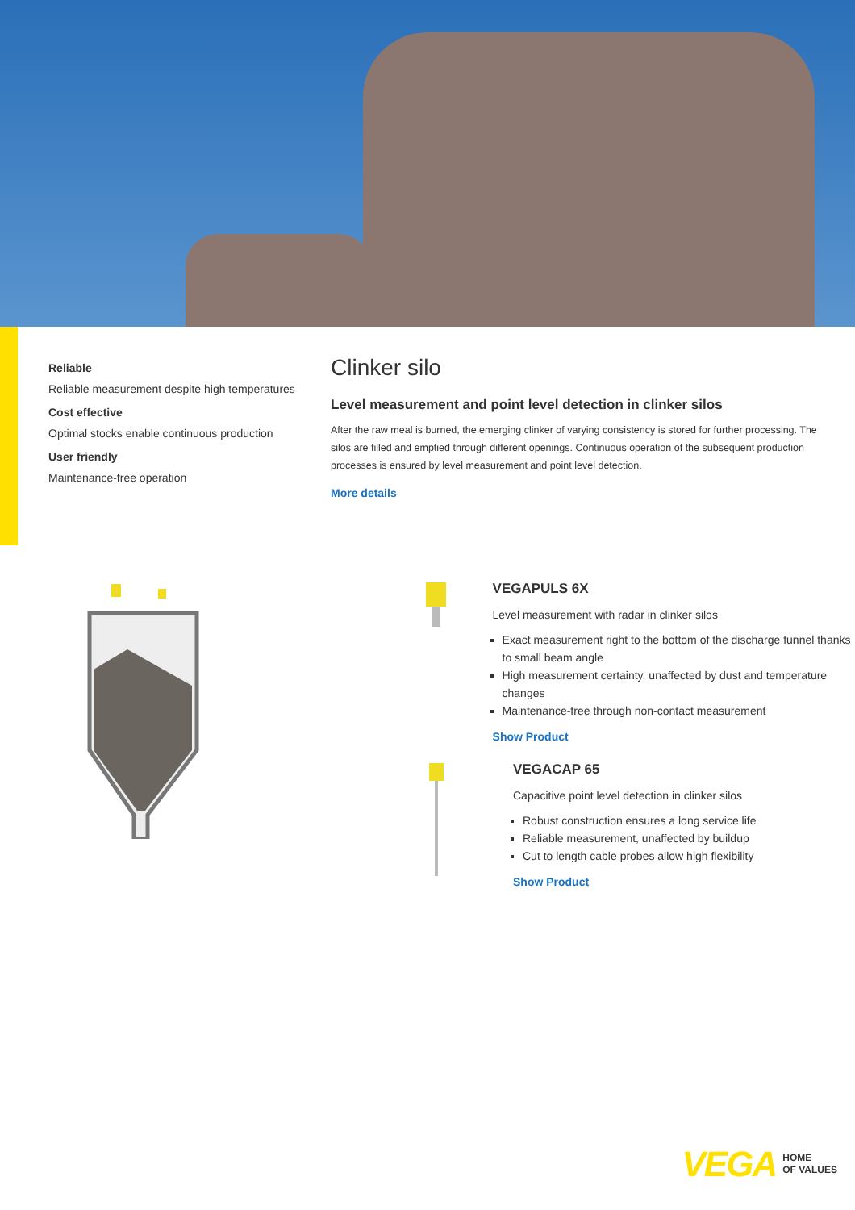Reliable
Reliable measurement despite high temperatures
Cost effective
Optimal stocks enable continuous production
User friendly
Maintenance-free operation
Clinker silo
Level measurement and point level detection in clinker silos
After the raw meal is burned, the emerging clinker of varying consistency is stored for further processing. The silos are filled and emptied through different openings. Continuous operation of the subsequent production processes is ensured by level measurement and point level detection.
More details
VEGAPULS 6X
Level measurement with radar in clinker silos
Exact measurement right to the bottom of the discharge funnel thanks to small beam angle
High measurement certainty, unaffected by dust and temperature changes
Maintenance-free through non-contact measurement
Show Product
VEGACAP 65
Capacitive point level detection in clinker silos
Robust construction ensures a long service life
Reliable measurement, unaffected by buildup
Cut to length cable probes allow high flexibility
Show Product
VEGA HOME
OF VALUES